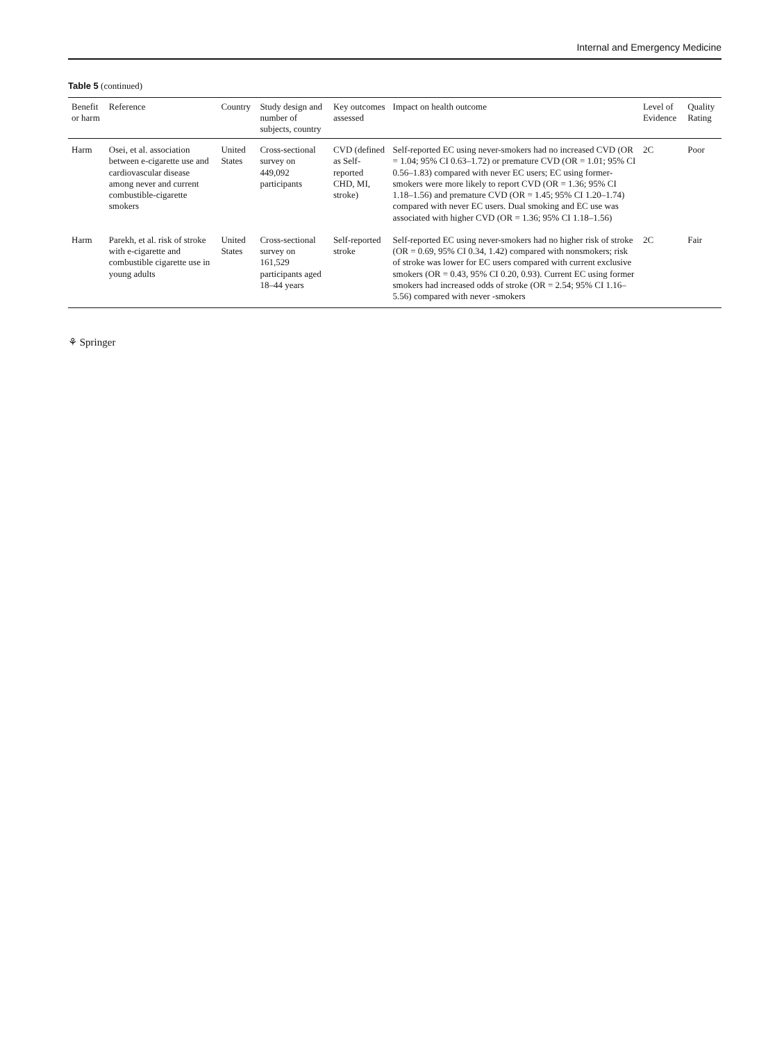Internal and Emergency Medicine
Table 5 (continued)
| Benefit or harm | Reference | Country | Study design and number of subjects, country | Key outcomes assessed | Impact on health outcome | Level of Evidence | Quality Rating |
| --- | --- | --- | --- | --- | --- | --- | --- |
| Harm | Osei, et al. association between e-cigarette use and cardiovascular disease among never and current combustible-cigarette smokers | United States | Cross-sectional survey on 449,092 participants | CVD (defined as Self-reported CHD, MI, stroke) | Self-reported EC using never-smokers had no increased CVD (OR = 1.04; 95% CI 0.63–1.72) or premature CVD (OR = 1.01; 95% CI 0.56–1.83) compared with never EC users; EC using former-smokers were more likely to report CVD (OR = 1.36; 95% CI 1.18–1.56) and premature CVD (OR = 1.45; 95% CI 1.20–1.74) compared with never EC users. Dual smoking and EC use was associated with higher CVD (OR = 1.36; 95% CI 1.18–1.56) | 2C | Poor |
| Harm | Parekh, et al. risk of stroke with e-cigarette and combustible cigarette use in young adults | United States | Cross-sectional survey on 161,529 participants aged 18–44 years | Self-reported stroke | Self-reported EC using never-smokers had no higher risk of stroke (OR = 0.69, 95% CI 0.34, 1.42) compared with nonsmokers; risk of stroke was lower for EC users compared with current exclusive smokers (OR = 0.43, 95% CI 0.20, 0.93). Current EC using former smokers had increased odds of stroke (OR = 2.54; 95% CI 1.16–5.56) compared with never -smokers | 2C | Fair |
⚘ Springer